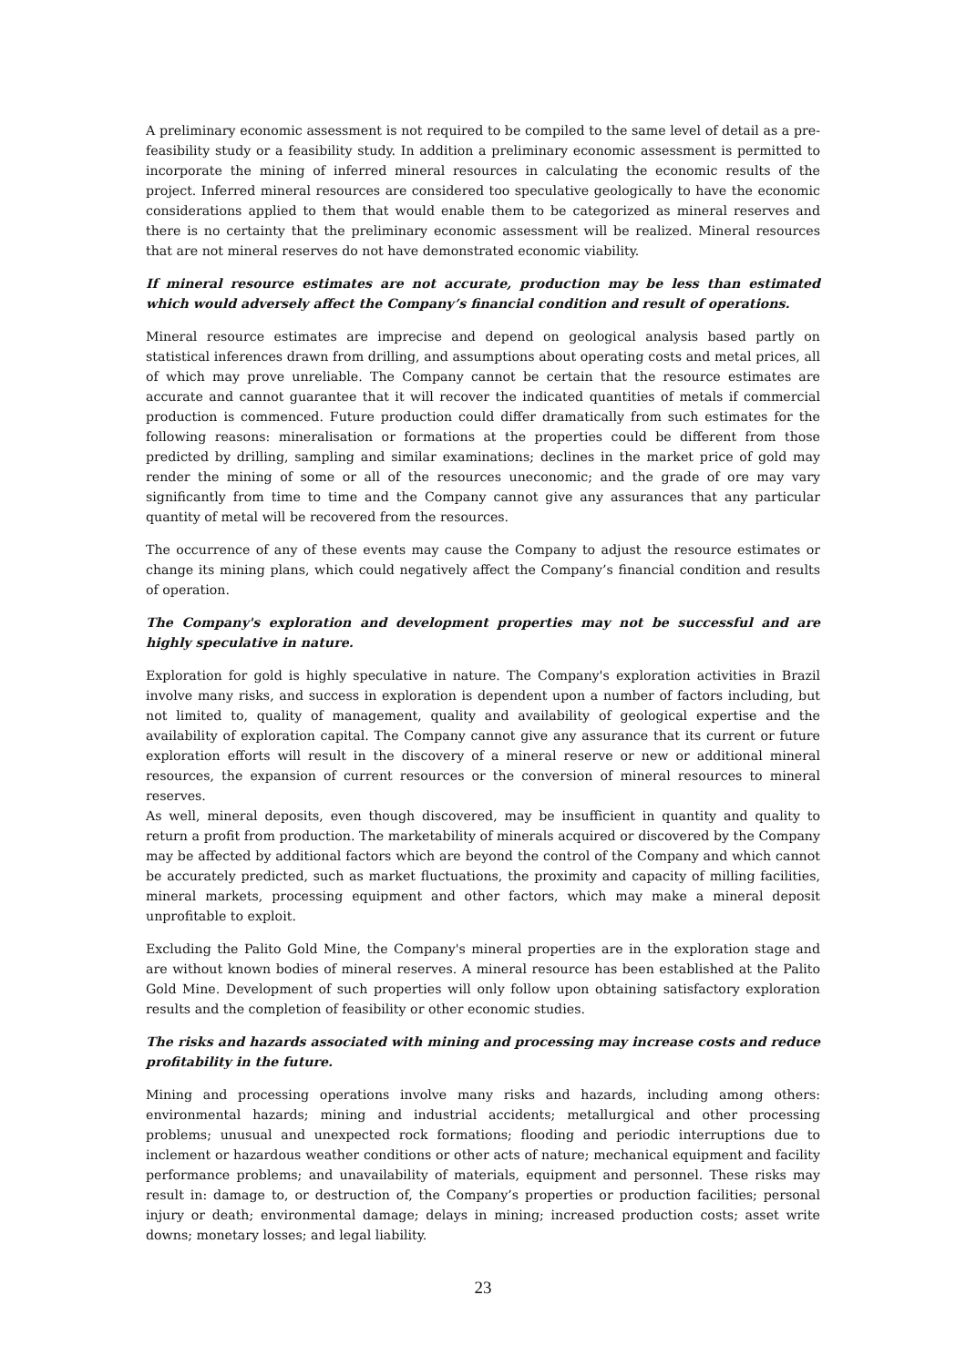A preliminary economic assessment is not required to be compiled to the same level of detail as a pre-feasibility study or a feasibility study. In addition a preliminary economic assessment is permitted to incorporate the mining of inferred mineral resources in calculating the economic results of the project. Inferred mineral resources are considered too speculative geologically to have the economic considerations applied to them that would enable them to be categorized as mineral reserves and there is no certainty that the preliminary economic assessment will be realized. Mineral resources that are not mineral reserves do not have demonstrated economic viability.
If mineral resource estimates are not accurate, production may be less than estimated which would adversely affect the Company’s financial condition and result of operations.
Mineral resource estimates are imprecise and depend on geological analysis based partly on statistical inferences drawn from drilling, and assumptions about operating costs and metal prices, all of which may prove unreliable. The Company cannot be certain that the resource estimates are accurate and cannot guarantee that it will recover the indicated quantities of metals if commercial production is commenced. Future production could differ dramatically from such estimates for the following reasons: mineralisation or formations at the properties could be different from those predicted by drilling, sampling and similar examinations; declines in the market price of gold may render the mining of some or all of the resources uneconomic; and the grade of ore may vary significantly from time to time and the Company cannot give any assurances that any particular quantity of metal will be recovered from the resources.
The occurrence of any of these events may cause the Company to adjust the resource estimates or change its mining plans, which could negatively affect the Company’s financial condition and results of operation.
The Company's exploration and development properties may not be successful and are highly speculative in nature.
Exploration for gold is highly speculative in nature. The Company's exploration activities in Brazil involve many risks, and success in exploration is dependent upon a number of factors including, but not limited to, quality of management, quality and availability of geological expertise and the availability of exploration capital. The Company cannot give any assurance that its current or future exploration efforts will result in the discovery of a mineral reserve or new or additional mineral resources, the expansion of current resources or the conversion of mineral resources to mineral reserves.
As well, mineral deposits, even though discovered, may be insufficient in quantity and quality to return a profit from production. The marketability of minerals acquired or discovered by the Company may be affected by additional factors which are beyond the control of the Company and which cannot be accurately predicted, such as market fluctuations, the proximity and capacity of milling facilities, mineral markets, processing equipment and other factors, which may make a mineral deposit unprofitable to exploit.
Excluding the Palito Gold Mine, the Company's mineral properties are in the exploration stage and are without known bodies of mineral reserves. A mineral resource has been established at the Palito Gold Mine. Development of such properties will only follow upon obtaining satisfactory exploration results and the completion of feasibility or other economic studies.
The risks and hazards associated with mining and processing may increase costs and reduce profitability in the future.
Mining and processing operations involve many risks and hazards, including among others: environmental hazards; mining and industrial accidents; metallurgical and other processing problems; unusual and unexpected rock formations; flooding and periodic interruptions due to inclement or hazardous weather conditions or other acts of nature; mechanical equipment and facility performance problems; and unavailability of materials, equipment and personnel. These risks may result in: damage to, or destruction of, the Company’s properties or production facilities; personal injury or death; environmental damage; delays in mining; increased production costs; asset write downs; monetary losses; and legal liability.
23